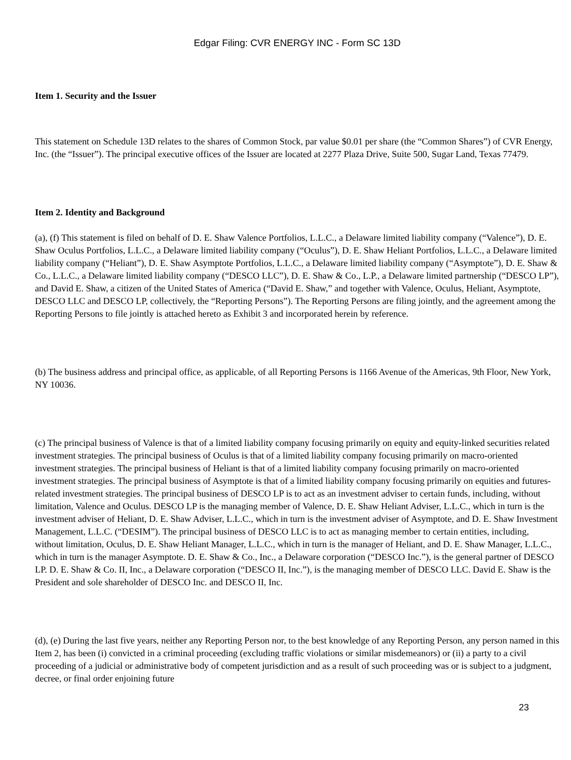Edgar Filing: CVR ENERGY INC - Form SC 13D
Item 1. Security and the Issuer
This statement on Schedule 13D relates to the shares of Common Stock, par value $0.01 per share (the “Common Shares”) of CVR Energy, Inc. (the “Issuer”). The principal executive offices of the Issuer are located at 2277 Plaza Drive, Suite 500, Sugar Land, Texas 77479.
Item 2. Identity and Background
(a), (f) This statement is filed on behalf of D. E. Shaw Valence Portfolios, L.L.C., a Delaware limited liability company (“Valence”), D. E. Shaw Oculus Portfolios, L.L.C., a Delaware limited liability company (“Oculus”), D. E. Shaw Heliant Portfolios, L.L.C., a Delaware limited liability company (“Heliant”), D. E. Shaw Asymptote Portfolios, L.L.C., a Delaware limited liability company (“Asymptote”), D. E. Shaw & Co., L.L.C., a Delaware limited liability company (“DESCO LLC”), D. E. Shaw & Co., L.P., a Delaware limited partnership (“DESCO LP”), and David E. Shaw, a citizen of the United States of America (“David E. Shaw,” and together with Valence, Oculus, Heliant, Asymptote, DESCO LLC and DESCO LP, collectively, the “Reporting Persons”). The Reporting Persons are filing jointly, and the agreement among the Reporting Persons to file jointly is attached hereto as Exhibit 3 and incorporated herein by reference.
(b) The business address and principal office, as applicable, of all Reporting Persons is 1166 Avenue of the Americas, 9th Floor, New York, NY 10036.
(c) The principal business of Valence is that of a limited liability company focusing primarily on equity and equity-linked securities related investment strategies. The principal business of Oculus is that of a limited liability company focusing primarily on macro-oriented investment strategies. The principal business of Heliant is that of a limited liability company focusing primarily on macro-oriented investment strategies. The principal business of Asymptote is that of a limited liability company focusing primarily on equities and futures-related investment strategies. The principal business of DESCO LP is to act as an investment adviser to certain funds, including, without limitation, Valence and Oculus. DESCO LP is the managing member of Valence, D. E. Shaw Heliant Adviser, L.L.C., which in turn is the investment adviser of Heliant, D. E. Shaw Adviser, L.L.C., which in turn is the investment adviser of Asymptote, and D. E. Shaw Investment Management, L.L.C. (“DESIM”). The principal business of DESCO LLC is to act as managing member to certain entities, including, without limitation, Oculus, D. E. Shaw Heliant Manager, L.L.C., which in turn is the manager of Heliant, and D. E. Shaw Manager, L.L.C., which in turn is the manager Asymptote. D. E. Shaw & Co., Inc., a Delaware corporation (“DESCO Inc.”), is the general partner of DESCO LP. D. E. Shaw & Co. II, Inc., a Delaware corporation (“DESCO II, Inc.”), is the managing member of DESCO LLC. David E. Shaw is the President and sole shareholder of DESCO Inc. and DESCO II, Inc.
(d), (e) During the last five years, neither any Reporting Person nor, to the best knowledge of any Reporting Person, any person named in this Item 2, has been (i) convicted in a criminal proceeding (excluding traffic violations or similar misdemeanors) or (ii) a party to a civil proceeding of a judicial or administrative body of competent jurisdiction and as a result of such proceeding was or is subject to a judgment, decree, or final order enjoining future
23